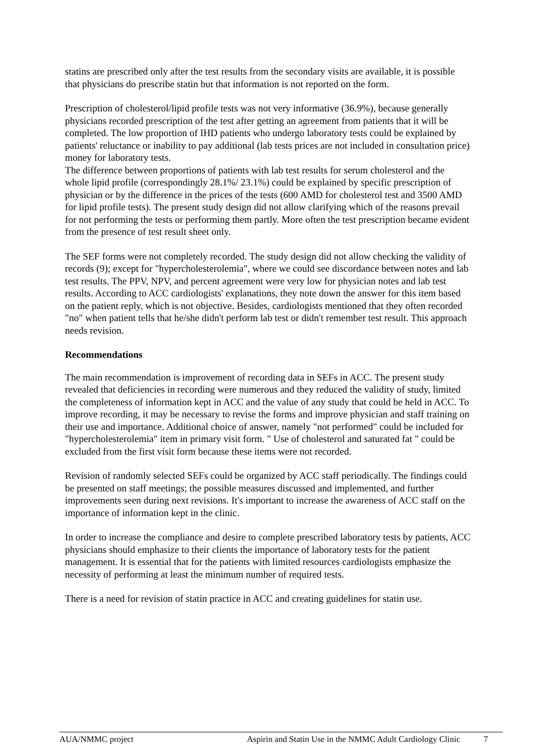statins are prescribed only after the test results from the secondary visits are available, it is possible that physicians do prescribe statin but that information is not reported on the form.
Prescription of cholesterol/lipid profile tests was not very informative (36.9%), because generally physicians recorded prescription of the test after getting an agreement from patients that it will be completed. The low proportion of IHD patients who undergo laboratory tests could be explained by patients' reluctance or inability to pay additional (lab tests prices are not included in consultation price) money for laboratory tests.
The difference between proportions of patients with lab test results for serum cholesterol and the whole lipid profile (correspondingly 28.1%/ 23.1%) could be explained by specific prescription of physician or by the difference in the prices of the tests (600 AMD for cholesterol test and 3500 AMD for lipid profile tests). The present study design did not allow clarifying which of the reasons prevail for not performing the tests or performing them partly. More often the test prescription became evident from the presence of test result sheet only.
The SEF forms were not completely recorded. The study design did not allow checking the validity of records (9); except for "hypercholesterolemia", where we could see discordance between notes and lab test results. The PPV, NPV, and percent agreement were very low for physician notes and lab test results. According to ACC cardiologists' explanations, they note down the answer for this item based on the patient reply, which is not objective. Besides, cardiologists mentioned that they often recorded "no" when patient tells that he/she didn't perform lab test or didn't remember test result. This approach needs revision.
Recommendations
The main recommendation is improvement of recording data in SEFs in ACC. The present study revealed that deficiencies in recording were numerous and they reduced the validity of study, limited the completeness of information kept in ACC and the value of any study that could be held in ACC. To improve recording, it may be necessary to revise the forms and improve physician and staff training on their use and importance. Additional choice of answer, namely "not performed" could be included for "hypercholesterolemia" item in primary visit form. " Use of cholesterol and saturated fat " could be excluded from the first visit form because these items were not recorded.
Revision of randomly selected SEFs could be organized by ACC staff periodically. The findings could be presented on staff meetings; the possible measures discussed and implemented, and further improvements seen during next revisions. It's important to increase the awareness of ACC staff on the importance of information kept in the clinic.
In order to increase the compliance and desire to complete prescribed laboratory tests by patients, ACC physicians should emphasize to their clients the importance of laboratory tests for the patient management. It is essential that for the patients with limited resources cardiologists emphasize the necessity of performing at least the minimum number of required tests.
There is a need for revision of statin practice in ACC and creating guidelines for statin use.
AUA/NMMC project Aspirin and Statin Use in the NMMC Adult Cardiology Clinic 7